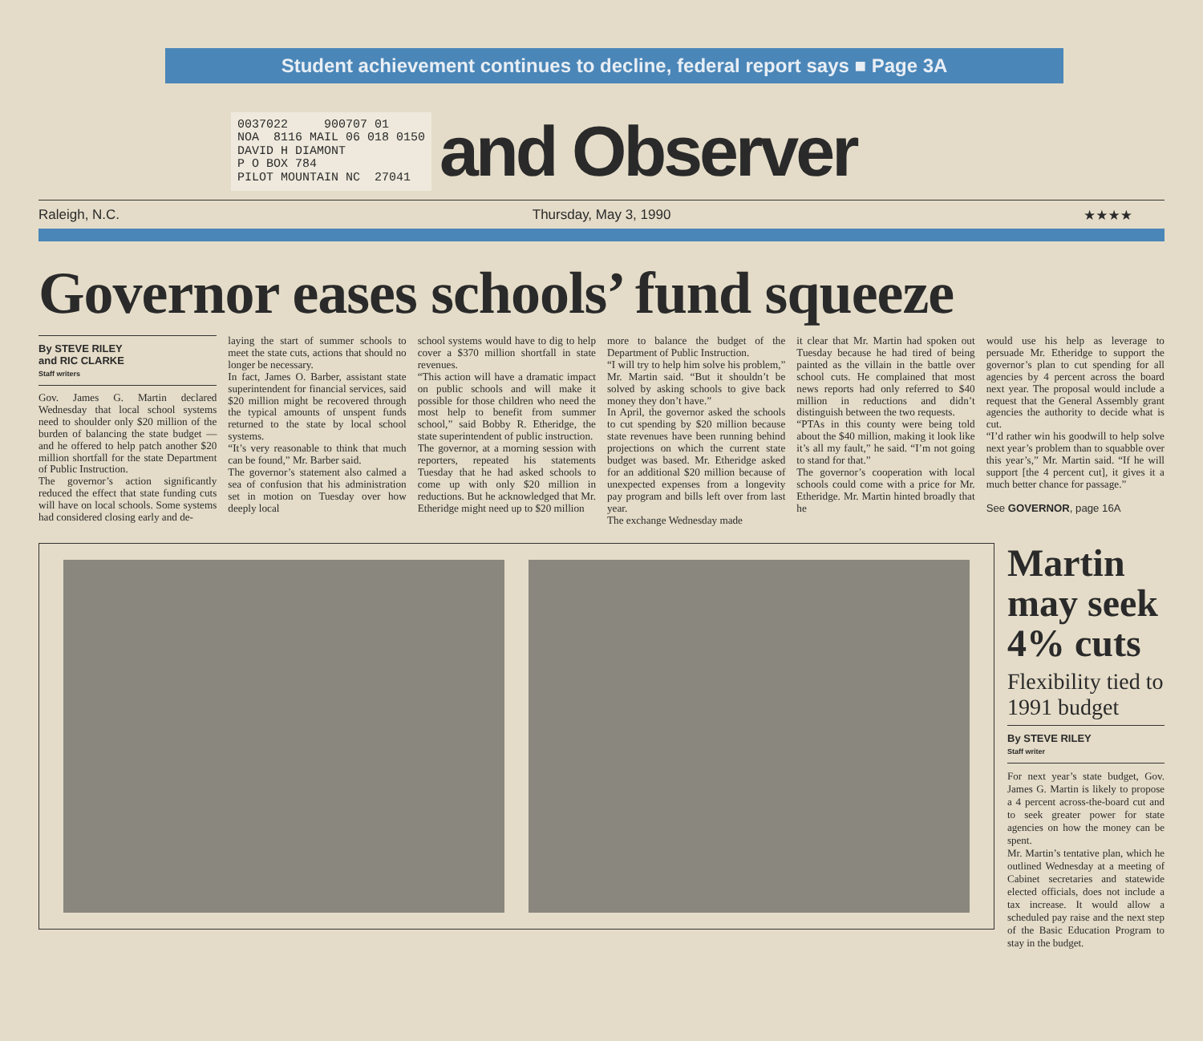Student achievement continues to decline, federal report says ■ Page 3A
0037022 900707 01 NOA 8116 MAIL 06 018 0150 DAVID H DIAMONT P O BOX 784 PILOT MOUNTAIN NC 27041
and Observer
Raleigh, N.C. Thursday, May 3, 1990 ★★★★
Governor eases schools’ fund squeeze
By STEVE RILEY
and RIC CLARKE
Staff writers
Gov. James G. Martin declared Wednesday that local school systems need to shoulder only $20 million of the burden of balancing the state budget — and he offered to help patch another $20 million shortfall for the state Department of Public Instruction.
The governor’s action significantly reduced the effect that state funding cuts will have on local schools. Some systems had considered closing early and de-
laying the start of summer schools to meet the state cuts, actions that should no longer be necessary.
In fact, James O. Barber, assistant state superintendent for financial services, said $20 million might be recovered through the typical amounts of unspent funds returned to the state by local school systems.
“It’s very reasonable to think that much can be found,” Mr. Barber said.
The governor’s statement also calmed a sea of confusion that his administration set in motion on Tuesday over how deeply local
school systems would have to dig to help cover a $370 million shortfall in state revenues.
“This action will have a dramatic impact on public schools and will make it possible for those children who need the most help to benefit from summer school,” said Bobby R. Etheridge, the state superintendent of public instruction.
The governor, at a morning session with reporters, repeated his statements Tuesday that he had asked schools to come up with only $20 million in reductions. But he acknowledged that Mr. Etheridge might need up to $20 million
more to balance the budget of the Department of Public Instruction.
“I will try to help him solve his problem,” Mr. Martin said. “But it shouldn’t be solved by asking schools to give back money they don’t have.”
In April, the governor asked the schools to cut spending by $20 million because state revenues have been running behind projections on which the current state budget was based. Mr. Etheridge asked for an additional $20 million because of unexpected expenses from a longevity pay program and bills left over from last year.
The exchange Wednesday made
it clear that Mr. Martin had spoken out Tuesday because he had tired of being painted as the villain in the battle over school cuts. He complained that most news reports had only referred to $40 million in reductions and didn’t distinguish between the two requests.
“PTAs in this county were being told about the $40 million, making it look like it’s all my fault,” he said. “I’m not going to stand for that.”
The governor’s cooperation with local schools could come with a price for Mr. Etheridge. Mr. Martin hinted broadly that he
would use his help as leverage to persuade Mr. Etheridge to support the governor’s plan to cut spending for all agencies by 4 percent across the board next year. The proposal would include a request that the General Assembly grant agencies the authority to decide what is cut.
“I’d rather win his goodwill to help solve next year’s problem than to squabble over this year’s,” Mr. Martin said. “If he will support [the 4 percent cut], it gives it a much better chance for passage.”
See GOVERNOR, page 16A
Martin may seek 4% cuts
Flexibility tied to 1991 budget
By STEVE RILEY
Staff writer
For next year’s state budget, Gov. James G. Martin is likely to propose a 4 percent across-the-board cut and to seek greater power for state agencies on how the money can be spent.
Mr. Martin’s tentative plan, which he outlined Wednesday at a meeting of Cabinet secretaries and statewide elected officials, does not include a tax increase. It would allow a scheduled pay raise and the next step of the Basic Education Program to stay in the budget.